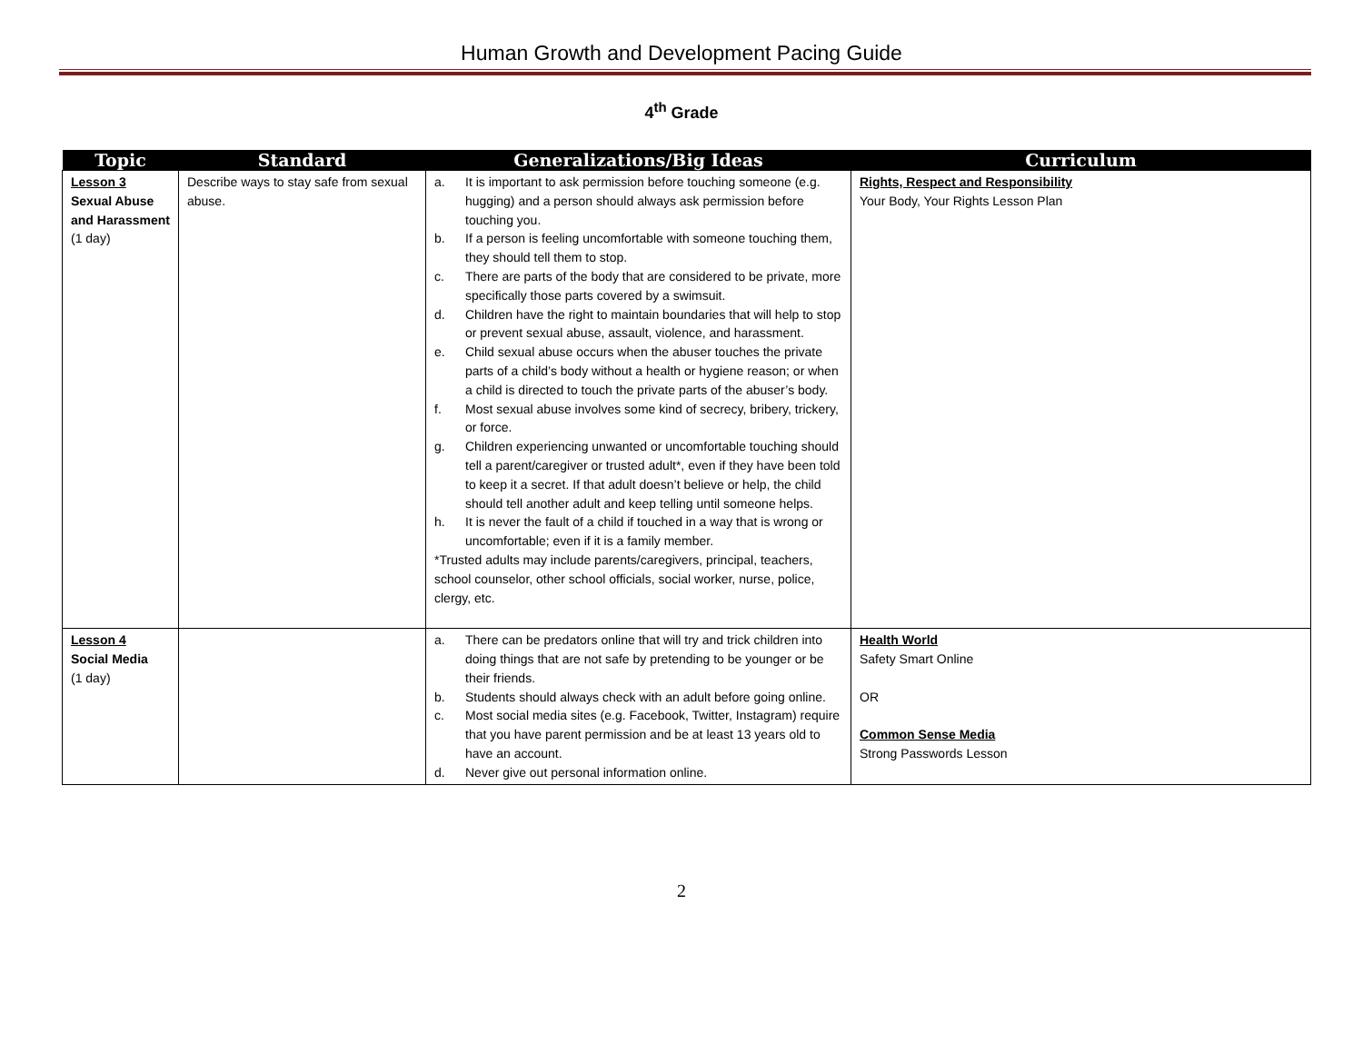Human Growth and Development Pacing Guide
4<sup>th</sup> Grade
| Topic | Standard | Generalizations/Big Ideas | Curriculum |
| --- | --- | --- | --- |
| Lesson 3 Sexual Abuse and Harassment (1 day) | Describe ways to stay safe from sexual abuse. | a. It is important to ask permission before touching someone (e.g. hugging) and a person should always ask permission before touching you. b. If a person is feeling uncomfortable with someone touching them, they should tell them to stop. c. There are parts of the body that are considered to be private, more specifically those parts covered by a swimsuit. d. Children have the right to maintain boundaries that will help to stop or prevent sexual abuse, assault, violence, and harassment. e. Child sexual abuse occurs when the abuser touches the private parts of a child’s body without a health or hygiene reason; or when a child is directed to touch the private parts of the abuser’s body. f. Most sexual abuse involves some kind of secrecy, bribery, trickery, or force. g. Children experiencing unwanted or uncomfortable touching should tell a parent/caregiver or trusted adult*, even if they have been told to keep it a secret. If that adult doesn’t believe or help, the child should tell another adult and keep telling until someone helps. h. It is never the fault of a child if touched in a way that is wrong or uncomfortable; even if it is a family member. *Trusted adults may include parents/caregivers, principal, teachers, school counselor, other school officials, social worker, nurse, police, clergy, etc. | Rights, Respect and Responsibility Your Body, Your Rights Lesson Plan |
| Lesson 4 Social Media (1 day) | | a. There can be predators online that will try and trick children into doing things that are not safe by pretending to be younger or be their friends. b. Students should always check with an adult before going online. c. Most social media sites (e.g. Facebook, Twitter, Instagram) require that you have parent permission and be at least 13 years old to have an account. d. Never give out personal information online. | Health World Safety Smart Online OR Common Sense Media Strong Passwords Lesson |
2